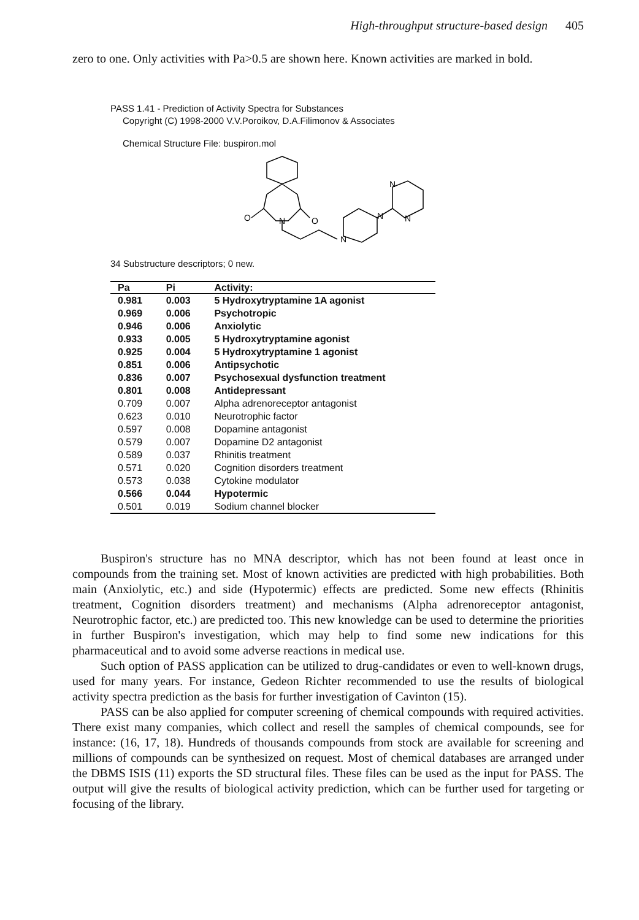High-throughput structure-based design 405
zero to one. Only activities with Pa>0.5 are shown here. Known activities are marked in bold.
PASS 1.41 - Prediction of Activity Spectra for Substances
Copyright (C) 1998-2000 V.V.Poroikov, D.A.Filimonov & Associates
Chemical Structure File: buspiron.mol
O
N
O
N
N
N
N
34 Substructure descriptors; 0 new.
| Pa | Pi | Activity: |
| --- | --- | --- |
| 0.981 | 0.003 | 5 Hydroxytryptamine 1A agonist |
| 0.969 | 0.006 | Psychotropic |
| 0.946 | 0.006 | Anxiolytic |
| 0.933 | 0.005 | 5 Hydroxytryptamine agonist |
| 0.925 | 0.004 | 5 Hydroxytryptamine 1 agonist |
| 0.851 | 0.006 | Antipsychotic |
| 0.836 | 0.007 | Psychosexual dysfunction treatment |
| 0.801 | 0.008 | Antidepressant |
| 0.709 | 0.007 | Alpha adrenoreceptor antagonist |
| 0.623 | 0.010 | Neurotrophic factor |
| 0.597 | 0.008 | Dopamine antagonist |
| 0.579 | 0.007 | Dopamine D2 antagonist |
| 0.589 | 0.037 | Rhinitis treatment |
| 0.571 | 0.020 | Cognition disorders treatment |
| 0.573 | 0.038 | Cytokine modulator |
| 0.566 | 0.044 | Hypotermic |
| 0.501 | 0.019 | Sodium channel blocker |
Buspiron's structure has no MNA descriptor, which has not been found at least once in compounds from the training set. Most of known activities are predicted with high probabilities. Both main (Anxiolytic, etc.) and side (Hypotermic) effects are predicted. Some new effects (Rhinitis treatment, Cognition disorders treatment) and mechanisms (Alpha adrenoreceptor antagonist, Neurotrophic factor, etc.) are predicted too. This new knowledge can be used to determine the priorities in further Buspiron's investigation, which may help to find some new indications for this pharmaceutical and to avoid some adverse reactions in medical use.
Such option of PASS application can be utilized to drug-candidates or even to well-known drugs, used for many years. For instance, Gedeon Richter recommended to use the results of biological activity spectra prediction as the basis for further investigation of Cavinton (15).
PASS can be also applied for computer screening of chemical compounds with required activities. There exist many companies, which collect and resell the samples of chemical compounds, see for instance: (16, 17, 18). Hundreds of thousands compounds from stock are available for screening and millions of compounds can be synthesized on request. Most of chemical databases are arranged under the DBMS ISIS (11) exports the SD structural files. These files can be used as the input for PASS. The output will give the results of biological activity prediction, which can be further used for targeting or focusing of the library.